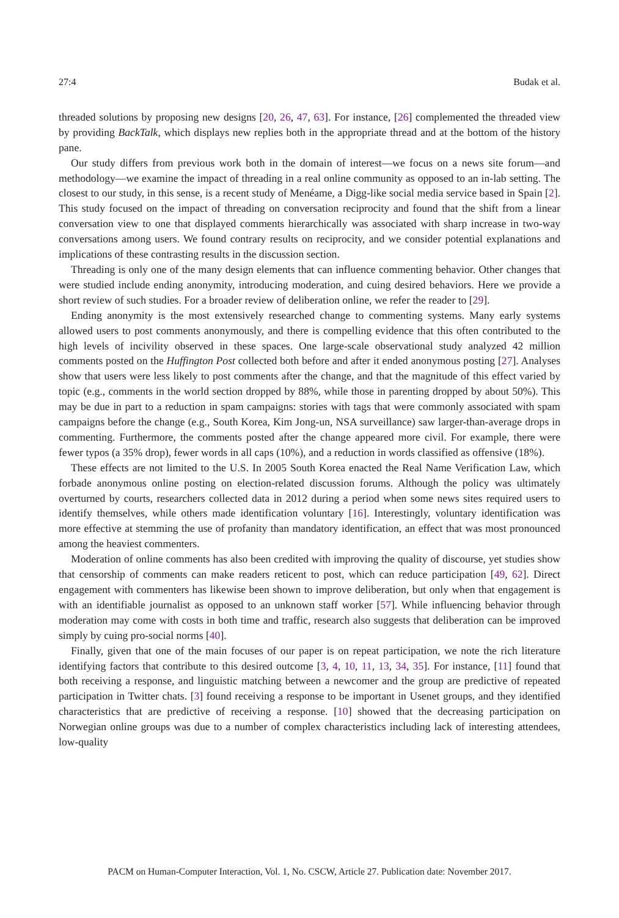27:4 Budak et al.
threaded solutions by proposing new designs [20, 26, 47, 63]. For instance, [26] complemented the threaded view by providing BackTalk, which displays new replies both in the appropriate thread and at the bottom of the history pane.
Our study differs from previous work both in the domain of interest—we focus on a news site forum—and methodology—we examine the impact of threading in a real online community as opposed to an in-lab setting. The closest to our study, in this sense, is a recent study of Menéame, a Digg-like social media service based in Spain [2]. This study focused on the impact of threading on conversation reciprocity and found that the shift from a linear conversation view to one that displayed comments hierarchically was associated with sharp increase in two-way conversations among users. We found contrary results on reciprocity, and we consider potential explanations and implications of these contrasting results in the discussion section.
Threading is only one of the many design elements that can influence commenting behavior. Other changes that were studied include ending anonymity, introducing moderation, and cuing desired behaviors. Here we provide a short review of such studies. For a broader review of deliberation online, we refer the reader to [29].
Ending anonymity is the most extensively researched change to commenting systems. Many early systems allowed users to post comments anonymously, and there is compelling evidence that this often contributed to the high levels of incivility observed in these spaces. One large-scale observational study analyzed 42 million comments posted on the Huffington Post collected both before and after it ended anonymous posting [27]. Analyses show that users were less likely to post comments after the change, and that the magnitude of this effect varied by topic (e.g., comments in the world section dropped by 88%, while those in parenting dropped by about 50%). This may be due in part to a reduction in spam campaigns: stories with tags that were commonly associated with spam campaigns before the change (e.g., South Korea, Kim Jong-un, NSA surveillance) saw larger-than-average drops in commenting. Furthermore, the comments posted after the change appeared more civil. For example, there were fewer typos (a 35% drop), fewer words in all caps (10%), and a reduction in words classified as offensive (18%).
These effects are not limited to the U.S. In 2005 South Korea enacted the Real Name Verification Law, which forbade anonymous online posting on election-related discussion forums. Although the policy was ultimately overturned by courts, researchers collected data in 2012 during a period when some news sites required users to identify themselves, while others made identification voluntary [16]. Interestingly, voluntary identification was more effective at stemming the use of profanity than mandatory identification, an effect that was most pronounced among the heaviest commenters.
Moderation of online comments has also been credited with improving the quality of discourse, yet studies show that censorship of comments can make readers reticent to post, which can reduce participation [49, 62]. Direct engagement with commenters has likewise been shown to improve deliberation, but only when that engagement is with an identifiable journalist as opposed to an unknown staff worker [57]. While influencing behavior through moderation may come with costs in both time and traffic, research also suggests that deliberation can be improved simply by cuing pro-social norms [40].
Finally, given that one of the main focuses of our paper is on repeat participation, we note the rich literature identifying factors that contribute to this desired outcome [3, 4, 10, 11, 13, 34, 35]. For instance, [11] found that both receiving a response, and linguistic matching between a newcomer and the group are predictive of repeated participation in Twitter chats. [3] found receiving a response to be important in Usenet groups, and they identified characteristics that are predictive of receiving a response. [10] showed that the decreasing participation on Norwegian online groups was due to a number of complex characteristics including lack of interesting attendees, low-quality
PACM on Human-Computer Interaction, Vol. 1, No. CSCW, Article 27. Publication date: November 2017.